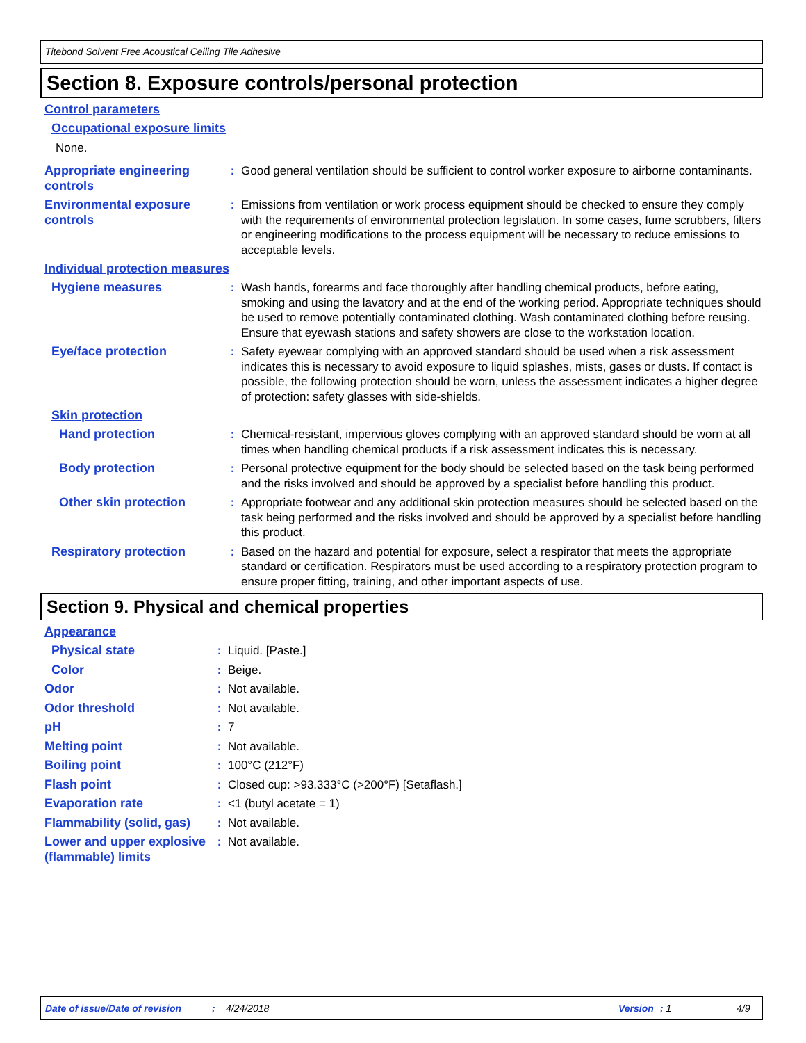Titebond Solvent Free Acoustical Ceiling Tile Adhesive
Section 8. Exposure controls/personal protection
Control parameters
Occupational exposure limits
None.
Appropriate engineering controls
: Good general ventilation should be sufficient to control worker exposure to airborne contaminants.
Environmental exposure controls
: Emissions from ventilation or work process equipment should be checked to ensure they comply with the requirements of environmental protection legislation. In some cases, fume scrubbers, filters or engineering modifications to the process equipment will be necessary to reduce emissions to acceptable levels.
Individual protection measures
Hygiene measures : Wash hands, forearms and face thoroughly after handling chemical products, before eating, smoking and using the lavatory and at the end of the working period. Appropriate techniques should be used to remove potentially contaminated clothing. Wash contaminated clothing before reusing. Ensure that eyewash stations and safety showers are close to the workstation location.
Eye/face protection : Safety eyewear complying with an approved standard should be used when a risk assessment indicates this is necessary to avoid exposure to liquid splashes, mists, gases or dusts. If contact is possible, the following protection should be worn, unless the assessment indicates a higher degree of protection: safety glasses with side-shields.
Skin protection
Hand protection : Chemical-resistant, impervious gloves complying with an approved standard should be worn at all times when handling chemical products if a risk assessment indicates this is necessary.
Body protection : Personal protective equipment for the body should be selected based on the task being performed and the risks involved and should be approved by a specialist before handling this product.
Other skin protection : Appropriate footwear and any additional skin protection measures should be selected based on the task being performed and the risks involved and should be approved by a specialist before handling this product.
Respiratory protection : Based on the hazard and potential for exposure, select a respirator that meets the appropriate standard or certification. Respirators must be used according to a respiratory protection program to ensure proper fitting, training, and other important aspects of use.
Section 9. Physical and chemical properties
Appearance
Physical state : Liquid. [Paste.]
Color : Beige.
Odor : Not available.
Odor threshold : Not available.
pH : 7
Melting point : Not available.
Boiling point : 100°C (212°F)
Flash point : Closed cup: >93.333°C (>200°F) [Setaflash.]
Evaporation rate : <1 (butyl acetate = 1)
Flammability (solid, gas)
: Not available.
Lower and upper explosive (flammable) limits
: Not available.
Date of issue/Date of revision: 4/24/2018 Version: 1 4/9